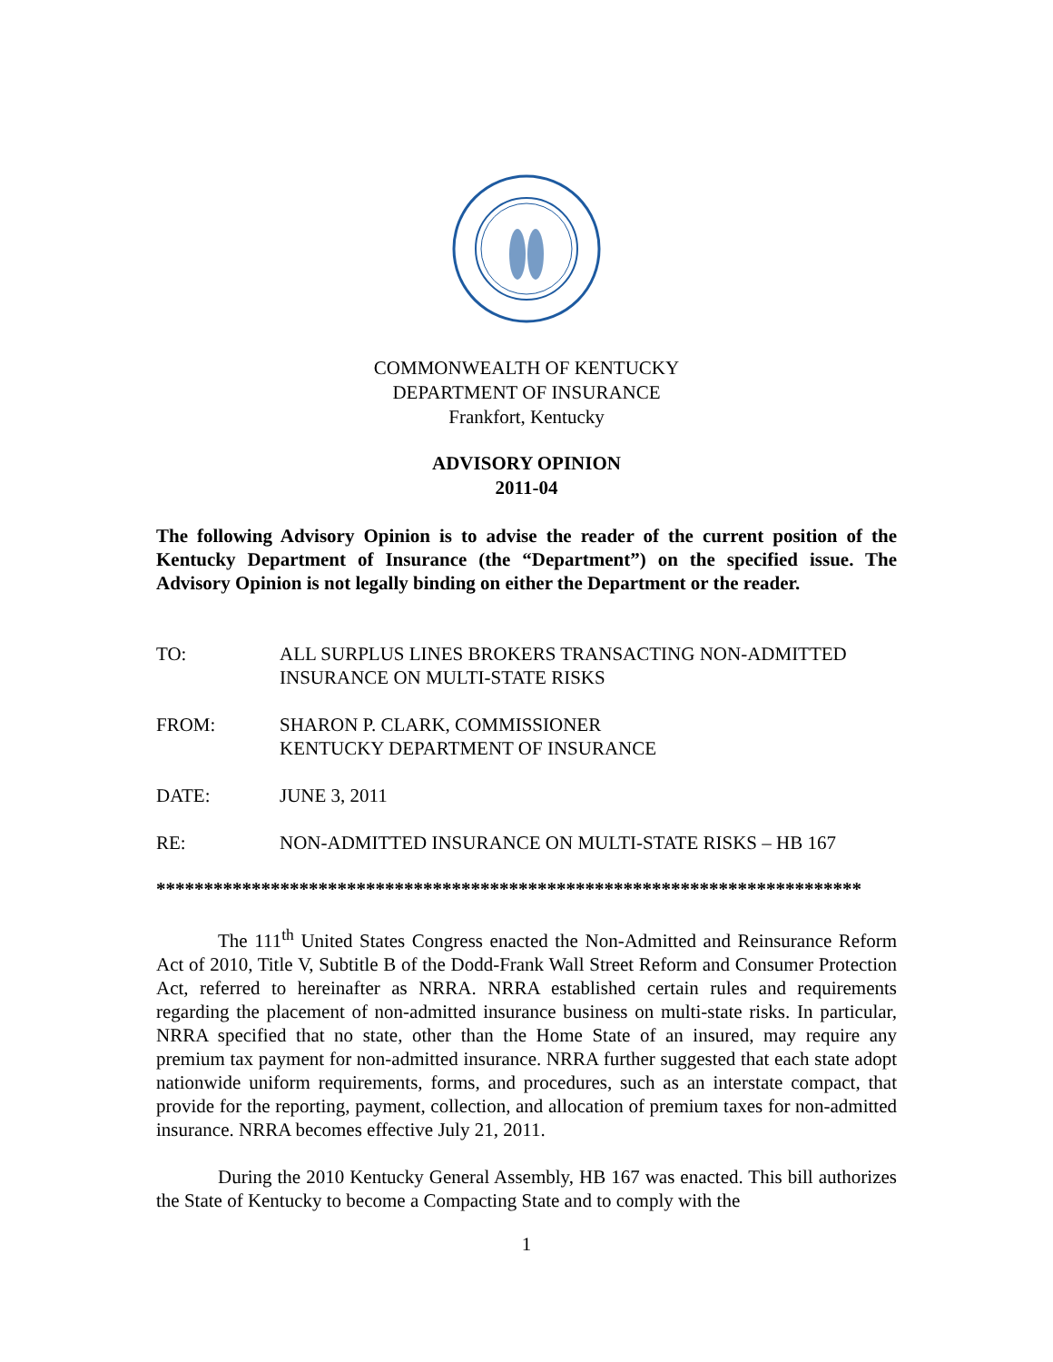COMMONWEALTH OF KENTUCKY
DEPARTMENT OF INSURANCE
Frankfort, Kentucky
ADVISORY OPINION
2011-04
The following Advisory Opinion is to advise the reader of the current position of the Kentucky Department of Insurance (the “Department”) on the specified issue. The Advisory Opinion is not legally binding on either the Department or the reader.
TO: ALL SURPLUS LINES BROKERS TRANSACTING NON-ADMITTED INSURANCE ON MULTI-STATE RISKS
FROM: SHARON P. CLARK, COMMISSIONER
KENTUCKY DEPARTMENT OF INSURANCE
DATE: JUNE 3, 2011
RE: NON-ADMITTED INSURANCE ON MULTI-STATE RISKS – HB 167
**************************************************************************
The 111<sup>th</sup> United States Congress enacted the Non-Admitted and Reinsurance Reform Act of 2010, Title V, Subtitle B of the Dodd-Frank Wall Street Reform and Consumer Protection Act, referred to hereinafter as NRRA. NRRA established certain rules and requirements regarding the placement of non-admitted insurance business on multi-state risks. In particular, NRRA specified that no state, other than the Home State of an insured, may require any premium tax payment for non-admitted insurance. NRRA further suggested that each state adopt nationwide uniform requirements, forms, and procedures, such as an interstate compact, that provide for the reporting, payment, collection, and allocation of premium taxes for non-admitted insurance. NRRA becomes effective July 21, 2011.
During the 2010 Kentucky General Assembly, HB 167 was enacted. This bill authorizes the State of Kentucky to become a Compacting State and to comply with the
1